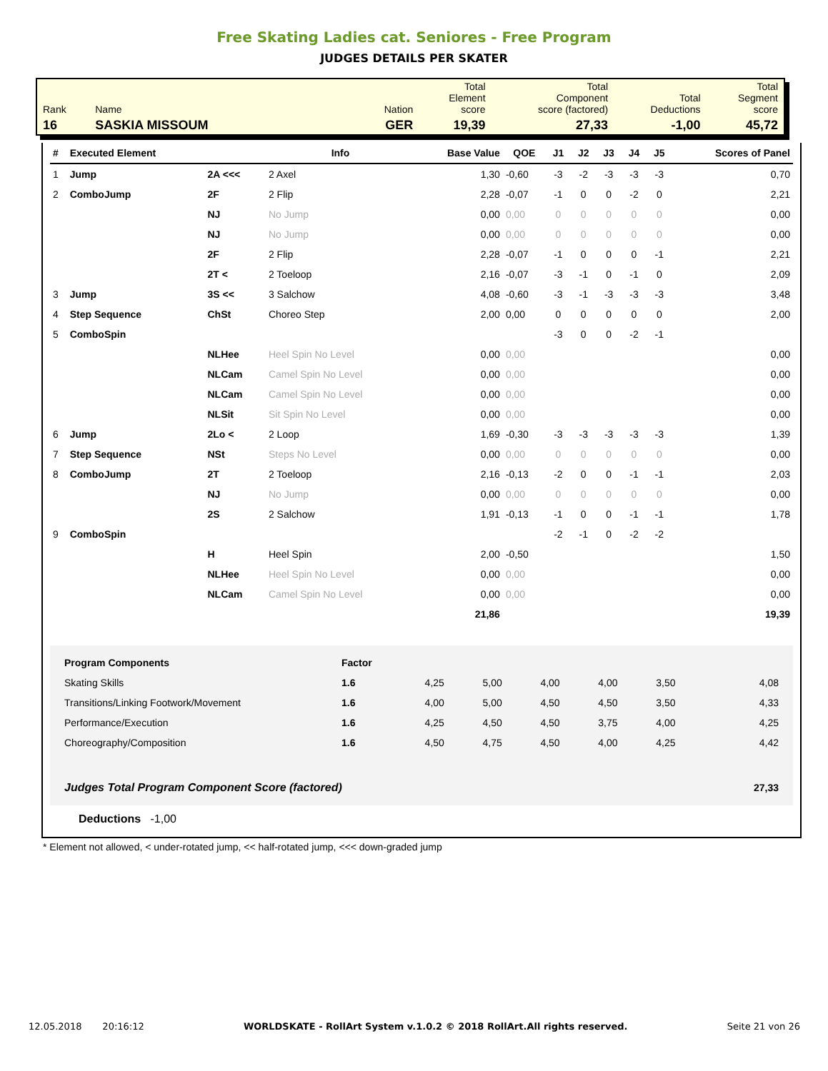Free Skating Ladies cat. Seniores - Free Program
JUDGES DETAILS PER SKATER
| Rank | Name | Nation | Total Element score | Total Component score (factored) | Total Deductions | Total Segment score |
| 16 | SASKIA MISSOUM | GER | 19,39 | 27,33 | -1,00 | 45,72 |
| # | Executed Element | | Info | Base Value | QOE | J1 | J2 | J3 | J4 | J5 | Scores of Panel |
| --- | --- | --- | --- | --- | --- | --- | --- | --- | --- | --- | --- |
| 1 | Jump | 2A <<< | 2 Axel | 1,30 | -0,60 | -3 | -2 | -3 | -3 | -3 | 0,70 |
| 2 | ComboJump | 2F | 2 Flip | 2,28 | -0,07 | -1 | 0 | 0 | -2 | 0 | 2,21 |
| | | NJ | No Jump | 0,00 | 0,00 | 0 | 0 | 0 | 0 | 0 | 0,00 |
| | | NJ | No Jump | 0,00 | 0,00 | 0 | 0 | 0 | 0 | 0 | 0,00 |
| | | 2F | 2 Flip | 2,28 | -0,07 | -1 | 0 | 0 | 0 | -1 | 2,21 |
| | | 2T < | 2 Toeloop | 2,16 | -0,07 | -3 | -1 | 0 | -1 | 0 | 2,09 |
| 3 | Jump | 3S << | 3 Salchow | 4,08 | -0,60 | -3 | -1 | -3 | -3 | -3 | 3,48 |
| 4 | Step Sequence | ChSt | Choreo Step | 2,00 | 0,00 | 0 | 0 | 0 | 0 | 0 | 2,00 |
| 5 | ComboSpin | | | | | -3 | 0 | 0 | -2 | -1 | |
| | | NLHee | Heel Spin No Level | 0,00 | 0,00 | | | | | | 0,00 |
| | | NLCam | Camel Spin No Level | 0,00 | 0,00 | | | | | | 0,00 |
| | | NLCam | Camel Spin No Level | 0,00 | 0,00 | | | | | | 0,00 |
| | | NLSit | Sit Spin No Level | 0,00 | 0,00 | | | | | | 0,00 |
| 6 | Jump | 2Lo < | 2 Loop | 1,69 | -0,30 | -3 | -3 | -3 | -3 | -3 | 1,39 |
| 7 | Step Sequence | NSt | Steps No Level | 0,00 | 0,00 | 0 | 0 | 0 | 0 | 0 | 0,00 |
| 8 | ComboJump | 2T | 2 Toeloop | 2,16 | -0,13 | -2 | 0 | 0 | -1 | -1 | 2,03 |
| | | NJ | No Jump | 0,00 | 0,00 | 0 | 0 | 0 | 0 | 0 | 0,00 |
| | | 2S | 2 Salchow | 1,91 | -0,13 | -1 | 0 | 0 | -1 | -1 | 1,78 |
| 9 | ComboSpin | | | | | -2 | -1 | 0 | -2 | -2 | |
| | | H | Heel Spin | 2,00 | -0,50 | | | | | | 1,50 |
| | | NLHee | Heel Spin No Level | 0,00 | 0,00 | | | | | | 0,00 |
| | | NLCam | Camel Spin No Level | 0,00 | 0,00 | | | | | | 0,00 |
| | | | | 21,86 | | | | | | | 19,39 |
| Program Components | Factor | | | | | | |
| Skating Skills | 1.6 | 4,25 | 5,00 | 4,00 | 4,00 | 3,50 | 4,08 |
| Transitions/Linking Footwork/Movement | 1.6 | 4,00 | 5,00 | 4,50 | 4,50 | 3,50 | 4,33 |
| Performance/Execution | 1.6 | 4,25 | 4,50 | 4,50 | 3,75 | 4,00 | 4,25 |
| Choreography/Composition | 1.6 | 4,50 | 4,75 | 4,50 | 4,00 | 4,25 | 4,42 |
| Judges Total Program Component Score (factored) | | | | | | | 27,33 |
Deductions -1,00
* Element not allowed, < under-rotated jump, << half-rotated jump, <<< down-graded jump
12.05.2018 20:16:12 WORLDSKATE - RollArt System v.1.0.2 © 2018 RollArt.All rights reserved. Seite 21 von 26